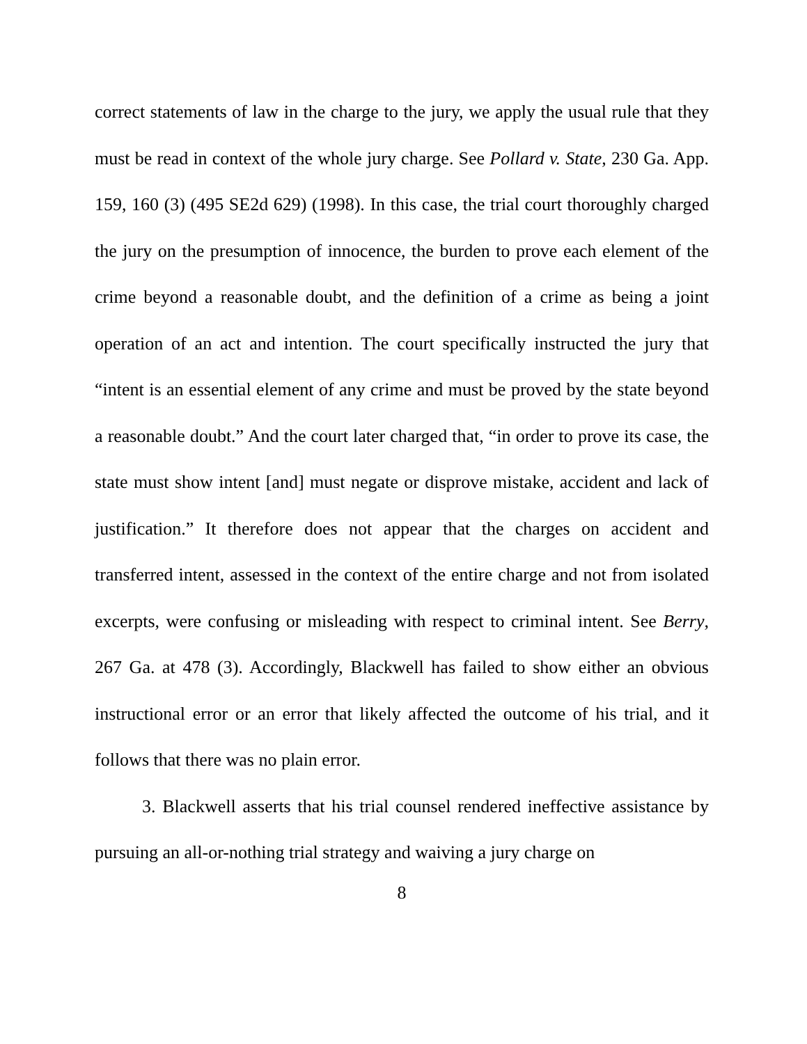correct statements of law in the charge to the jury, we apply the usual rule that they must be read in context of the whole jury charge. See Pollard v. State, 230 Ga. App. 159, 160 (3) (495 SE2d 629) (1998). In this case, the trial court thoroughly charged the jury on the presumption of innocence, the burden to prove each element of the crime beyond a reasonable doubt, and the definition of a crime as being a joint operation of an act and intention. The court specifically instructed the jury that “intent is an essential element of any crime and must be proved by the state beyond a reasonable doubt.” And the court later charged that, “in order to prove its case, the state must show intent [and] must negate or disprove mistake, accident and lack of justification.” It therefore does not appear that the charges on accident and transferred intent, assessed in the context of the entire charge and not from isolated excerpts, were confusing or misleading with respect to criminal intent. See Berry, 267 Ga. at 478 (3). Accordingly, Blackwell has failed to show either an obvious instructional error or an error that likely affected the outcome of his trial, and it follows that there was no plain error.
3. Blackwell asserts that his trial counsel rendered ineffective assistance by pursuing an all-or-nothing trial strategy and waiving a jury charge on
8